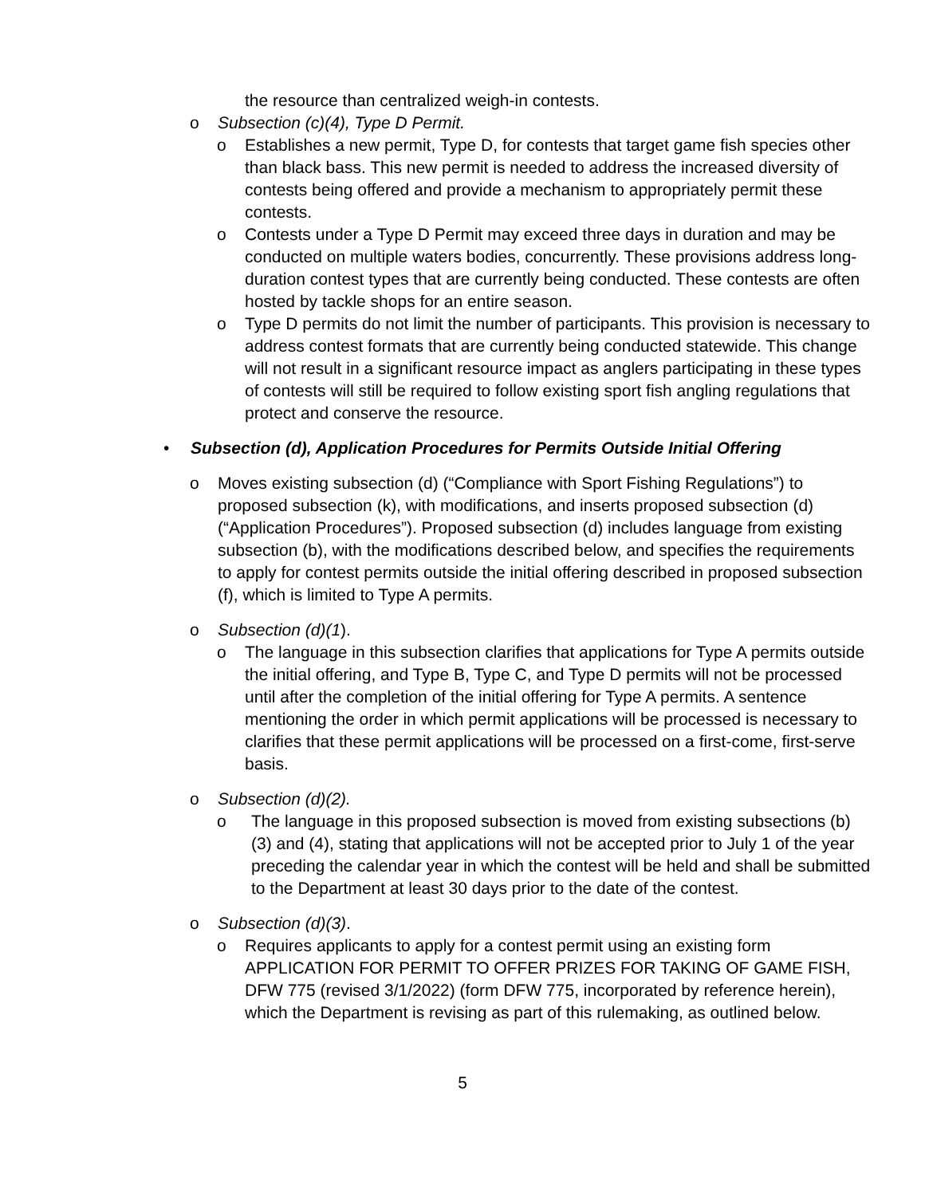the resource than centralized weigh-in contests.
o Subsection (c)(4), Type D Permit.
o Establishes a new permit, Type D, for contests that target game fish species other than black bass. This new permit is needed to address the increased diversity of contests being offered and provide a mechanism to appropriately permit these contests.
o Contests under a Type D Permit may exceed three days in duration and may be conducted on multiple waters bodies, concurrently. These provisions address long-duration contest types that are currently being conducted. These contests are often hosted by tackle shops for an entire season.
o Type D permits do not limit the number of participants. This provision is necessary to address contest formats that are currently being conducted statewide. This change will not result in a significant resource impact as anglers participating in these types of contests will still be required to follow existing sport fish angling regulations that protect and conserve the resource.
• Subsection (d), Application Procedures for Permits Outside Initial Offering
o Moves existing subsection (d) (“Compliance with Sport Fishing Regulations”) to proposed subsection (k), with modifications, and inserts proposed subsection (d) (“Application Procedures”). Proposed subsection (d) includes language from existing subsection (b), with the modifications described below, and specifies the requirements to apply for contest permits outside the initial offering described in proposed subsection (f), which is limited to Type A permits.
o Subsection (d)(1).
o The language in this subsection clarifies that applications for Type A permits outside the initial offering, and Type B, Type C, and Type D permits will not be processed until after the completion of the initial offering for Type A permits. A sentence mentioning the order in which permit applications will be processed is necessary to clarifies that these permit applications will be processed on a first-come, first-serve basis.
o Subsection (d)(2).
o The language in this proposed subsection is moved from existing subsections (b)(3) and (4), stating that applications will not be accepted prior to July 1 of the year preceding the calendar year in which the contest will be held and shall be submitted to the Department at least 30 days prior to the date of the contest.
o Subsection (d)(3).
o Requires applicants to apply for a contest permit using an existing form APPLICATION FOR PERMIT TO OFFER PRIZES FOR TAKING OF GAME FISH, DFW 775 (revised 3/1/2022) (form DFW 775, incorporated by reference herein), which the Department is revising as part of this rulemaking, as outlined below.
5